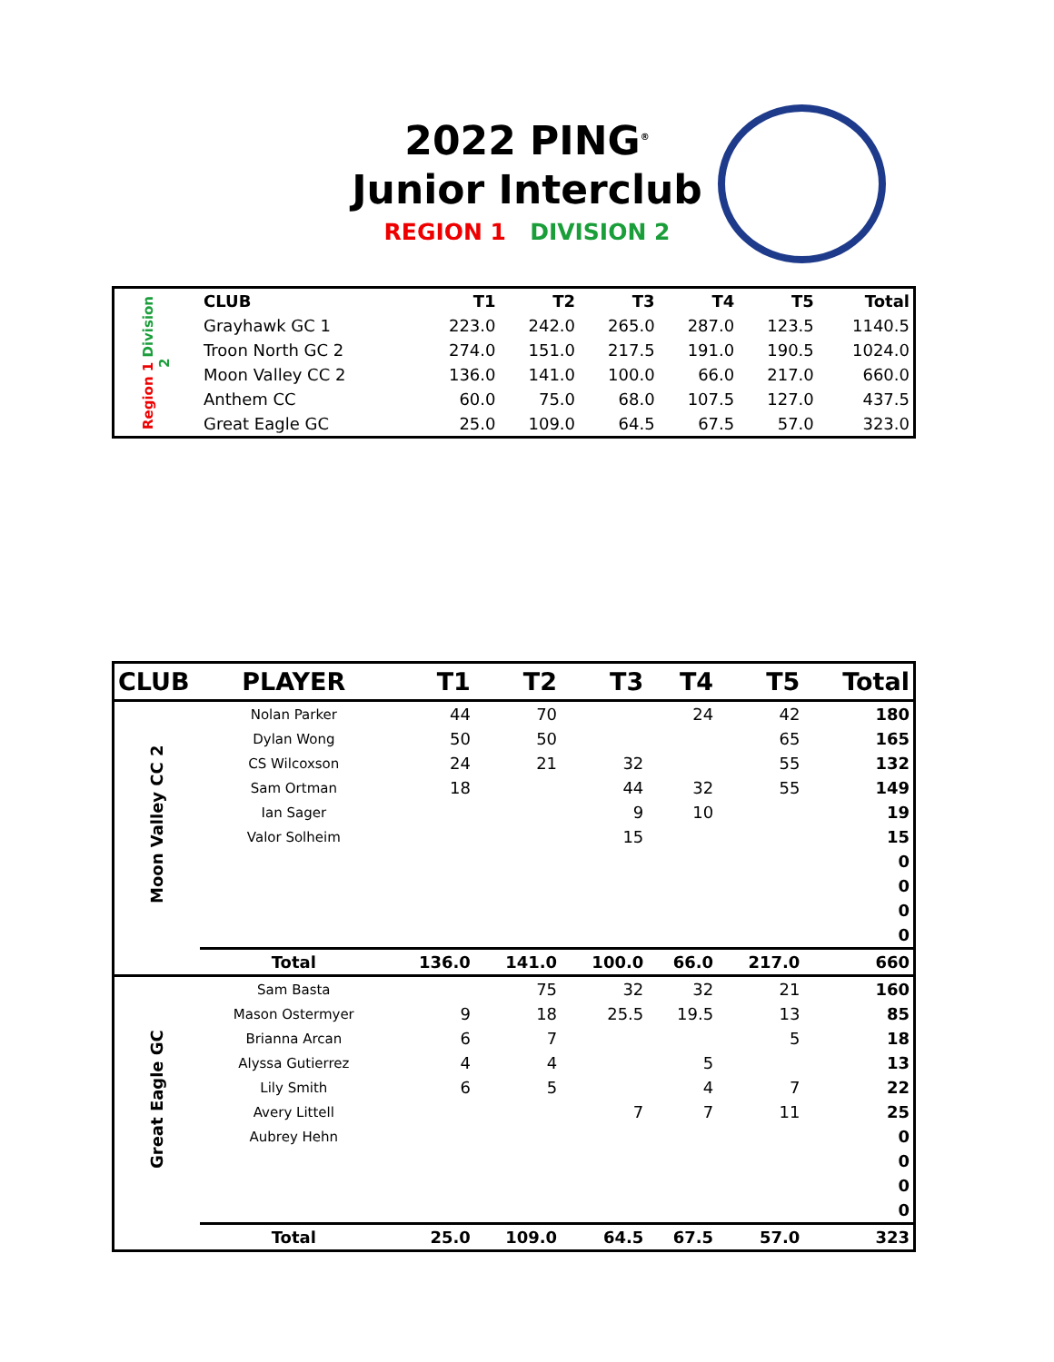2022 PING<sup>®</sup>
Junior Interclub
REGION 1 DIVISION 2
| Region 1 Division 2 | CLUB | T1 | T2 | T3 | T4 | T5 | Total |
| | Grayhawk GC 1 | 223.0 | 242.0 | 265.0 | 287.0 | 123.5 | 1140.5 |
| | Troon North GC 2 | 274.0 | 151.0 | 217.5 | 191.0 | 190.5 | 1024.0 |
| | Moon Valley CC 2 | 136.0 | 141.0 | 100.0 | 66.0 | 217.0 | 660.0 |
| | Anthem CC | 60.0 | 75.0 | 68.0 | 107.5 | 127.0 | 437.5 |
| | Great Eagle GC | 25.0 | 109.0 | 64.5 | 67.5 | 57.0 | 323.0 |
| CLUB | PLAYER | T1 | T2 | T3 | T4 | T5 | Total |
| --- | --- | --- | --- | --- | --- | --- | --- |
| Moon Valley CC 2 | Nolan Parker | 44 | 70 | | 24 | 42 | 180 |
| | Dylan Wong | 50 | 50 | | | 65 | 165 |
| | CS Wilcoxson | 24 | 21 | 32 | | 55 | 132 |
| | Sam Ortman | 18 | | 44 | 32 | 55 | 149 |
| | Ian Sager | | | 9 | 10 | | 19 |
| | Valor Solheim | | | 15 | | | 15 |
| | | | | | | | 0 |
| | | | | | | | 0 |
| | | | | | | | 0 |
| | | | | | | | 0 |
| | Total | 136.0 | 141.0 | 100.0 | 66.0 | 217.0 | 660 |
| Great Eagle GC | Sam Basta | | 75 | 32 | 32 | 21 | 160 |
| | Mason Ostermyer | 9 | 18 | 25.5 | 19.5 | 13 | 85 |
| | Brianna Arcan | 6 | 7 | | | 5 | 18 |
| | Alyssa Gutierrez | 4 | 4 | | 5 | | 13 |
| | Lily Smith | 6 | 5 | | 4 | 7 | 22 |
| | Avery Littell | | | 7 | 7 | 11 | 25 |
| | Aubrey Hehn | | | | | | 0 |
| | | | | | | | 0 |
| | | | | | | | 0 |
| | | | | | | | 0 |
| | Total | 25.0 | 109.0 | 64.5 | 67.5 | 57.0 | 323 |